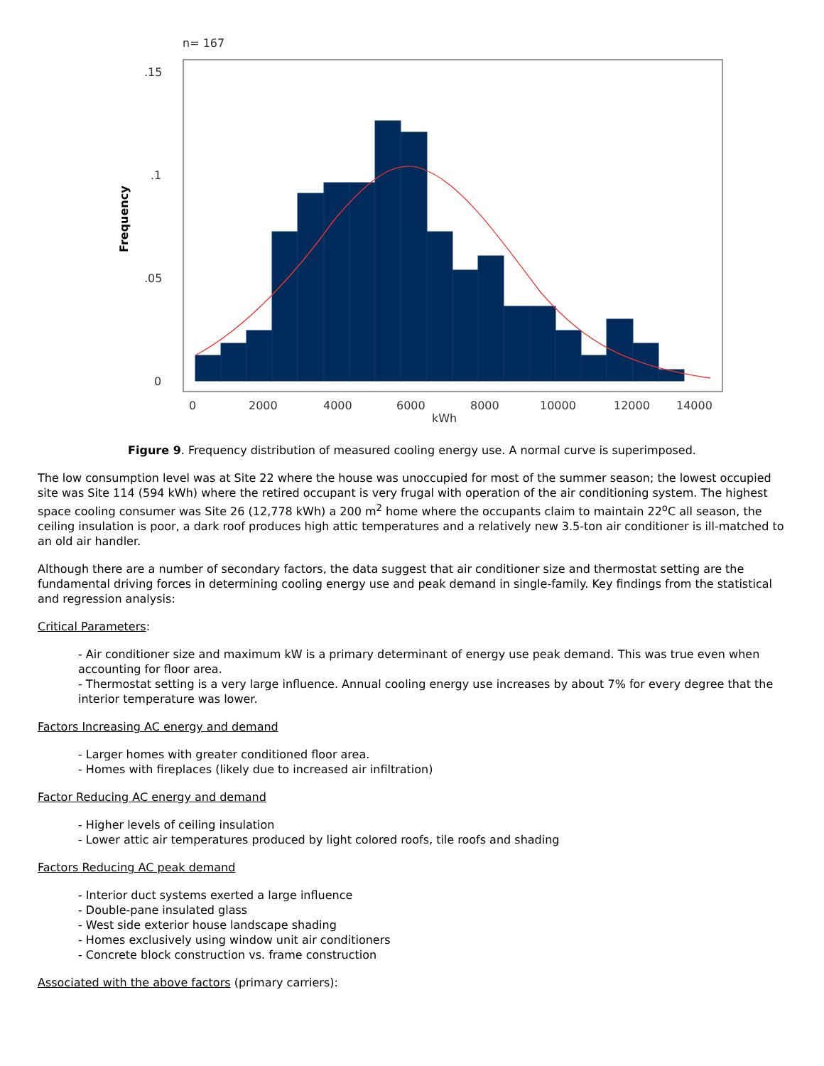n= 167
.15
.1
.05
0
0
2000
4000
6000
8000
10000
12000
14000
kWh
Frequency
Figure 9. Frequency distribution of measured cooling energy use. A normal curve is superimposed.
The low consumption level was at Site 22 where the house was unoccupied for most of the summer season; the lowest occupied site was Site 114 (594 kWh) where the retired occupant is very frugal with operation of the air conditioning system. The highest space cooling consumer was Site 26 (12,778 kWh) a 200 m<sup>2</sup> home where the occupants claim to maintain 22<sup>o</sup>C all season, the ceiling insulation is poor, a dark roof produces high attic temperatures and a relatively new 3.5-ton air conditioner is ill-matched to an old air handler.
Although there are a number of secondary factors, the data suggest that air conditioner size and thermostat setting are the fundamental driving forces in determining cooling energy use and peak demand in single-family. Key findings from the statistical and regression analysis:
Critical Parameters:
- Air conditioner size and maximum kW is a primary determinant of energy use peak demand. This was true even when accounting for floor area.
- Thermostat setting is a very large influence. Annual cooling energy use increases by about 7% for every degree that the interior temperature was lower.
Factors Increasing AC energy and demand
- Larger homes with greater conditioned floor area.
- Homes with fireplaces (likely due to increased air infiltration)
Factor Reducing AC energy and demand
- Higher levels of ceiling insulation
- Lower attic air temperatures produced by light colored roofs, tile roofs and shading
Factors Reducing AC peak demand
- Interior duct systems exerted a large influence
- Double-pane insulated glass
- West side exterior house landscape shading
- Homes exclusively using window unit air conditioners
- Concrete block construction vs. frame construction
Associated with the above factors (primary carriers):